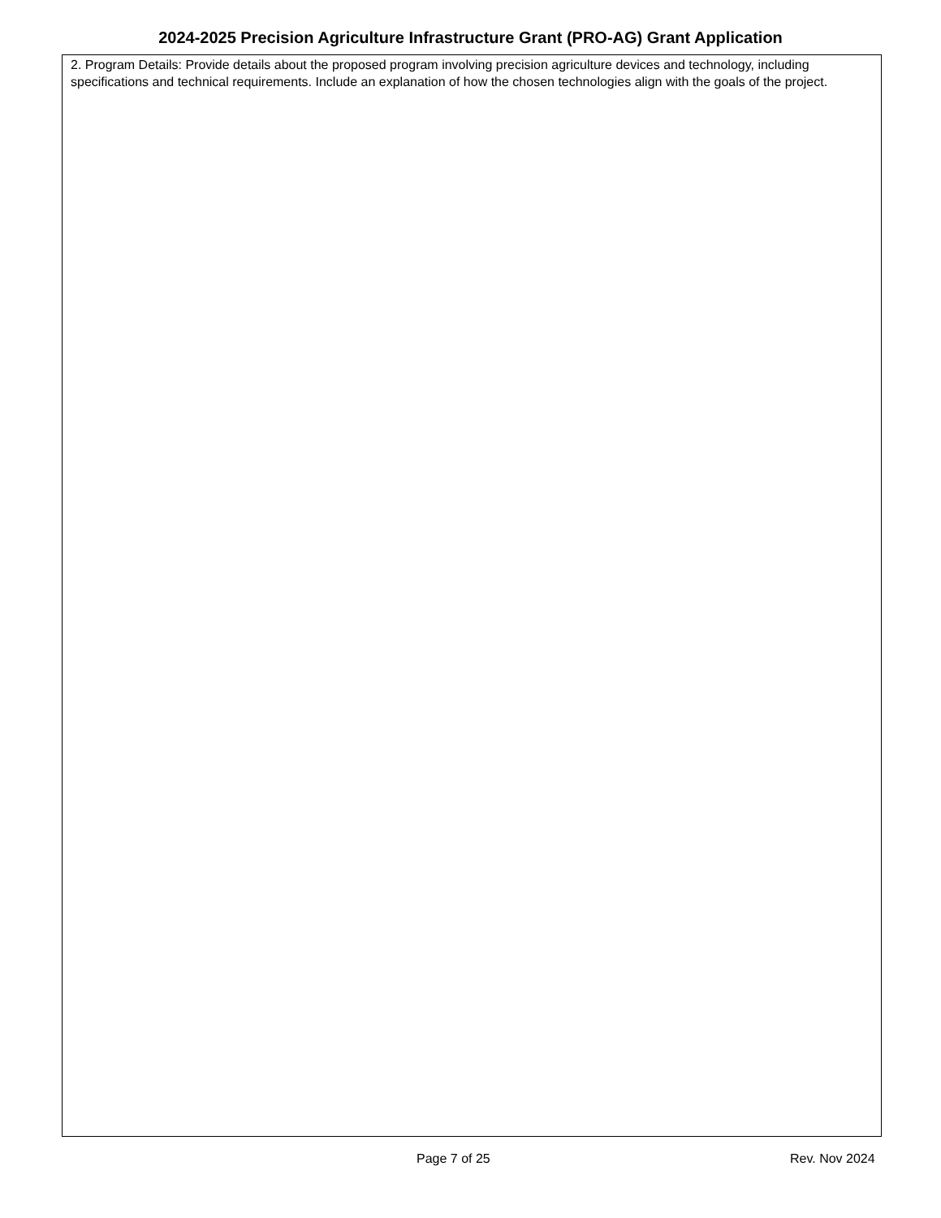2024-2025 Precision Agriculture Infrastructure Grant (PRO-AG) Grant Application
2. Program Details: Provide details about the proposed program involving precision agriculture devices and technology, including specifications and technical requirements. Include an explanation of how the chosen technologies align with the goals of the project.
Page 7 of 25 Rev. Nov 2024